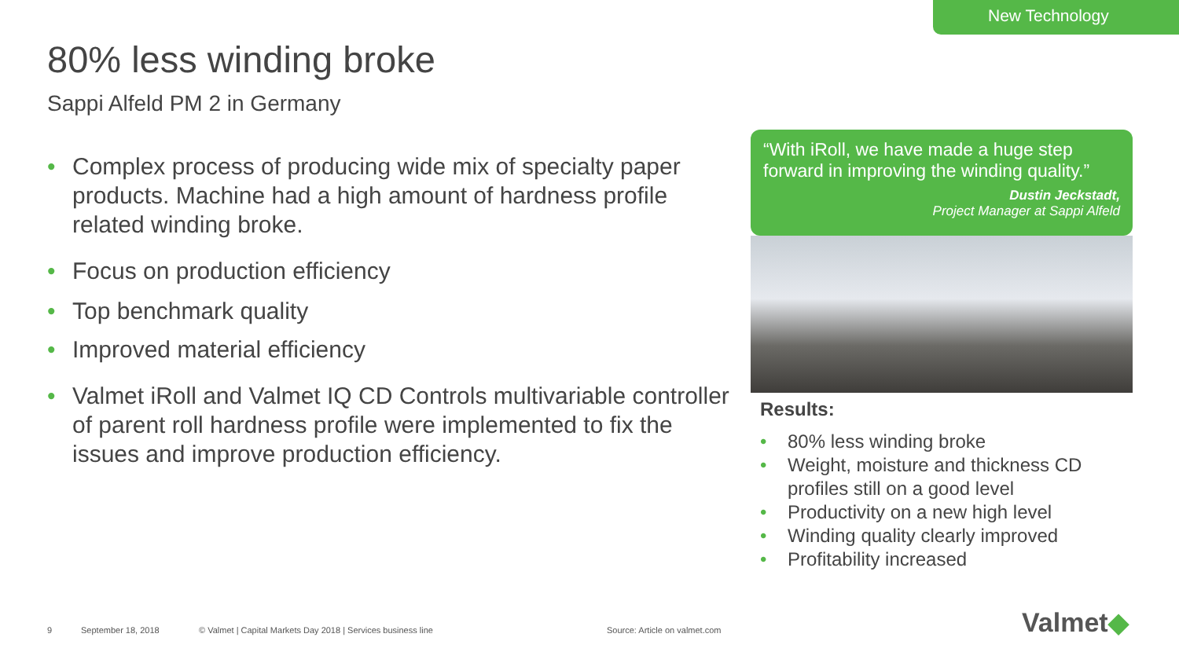New Technology
80% less winding broke
Sappi Alfeld PM 2 in Germany
• Complex process of producing wide mix of specialty paper products. Machine had a high amount of hardness profile related winding broke.
• Focus on production efficiency
• Top benchmark quality
• Improved material efficiency
• Valmet iRoll and Valmet IQ CD Controls multivariable controller of parent roll hardness profile were implemented to fix the issues and improve production efficiency.
“With iRoll, we have made a huge step forward in improving the winding quality.”
Dustin Jeckstadt,
Project Manager at Sappi Alfeld
Results:
• 80% less winding broke
• Weight, moisture and thickness CD profiles still on a good level
• Productivity on a new high level
• Winding quality clearly improved
• Profitability increased
9 September 18, 2018
© Valmet | Capital Markets Day 2018 | Services business line
Source: Article on valmet.com Valmet◆